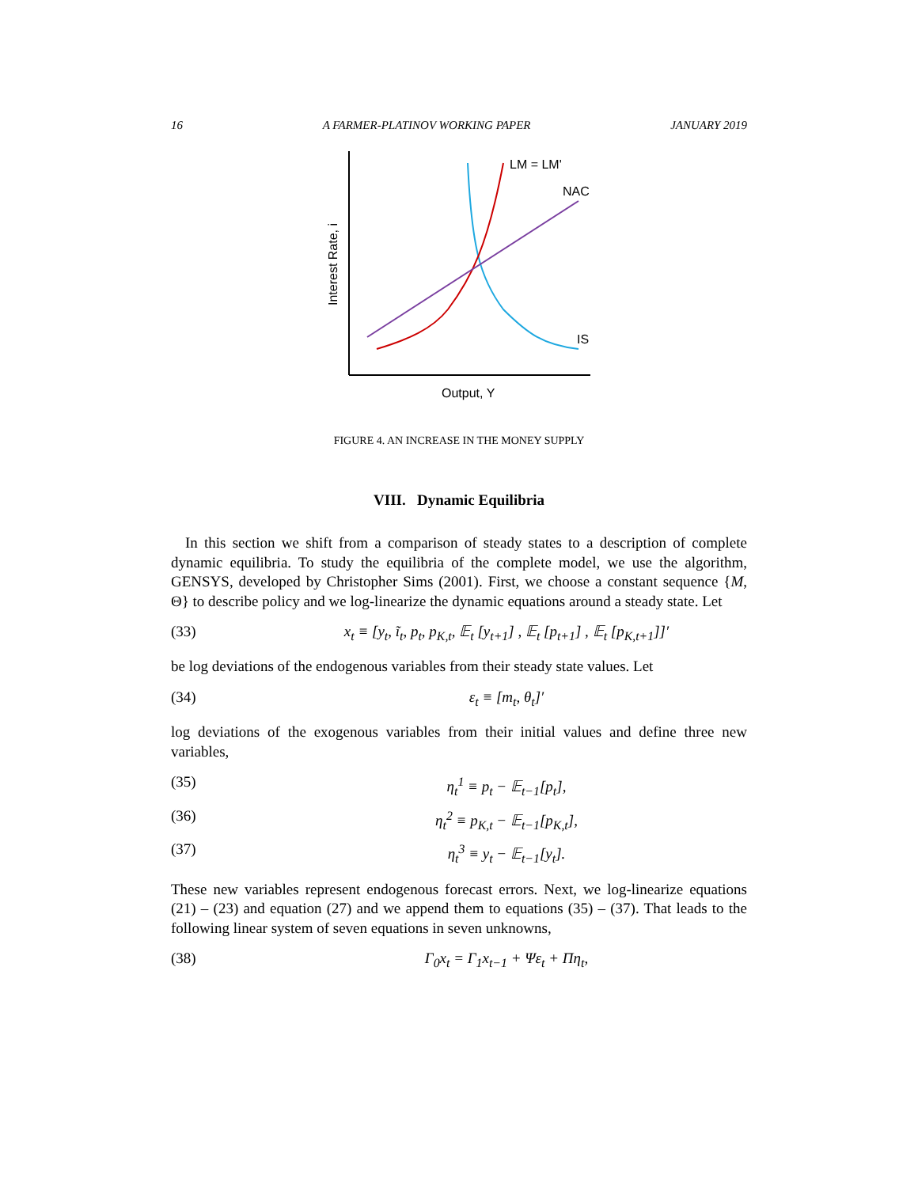16 A FARMER-PLATINOV WORKING PAPER JANUARY 2019
LM = LM'
NAC
IS
Output, Y
Interest Rate, i
FIGURE 4. AN INCREASE IN THE MONEY SUPPLY
VIII. Dynamic Equilibria
In this section we shift from a comparison of steady states to a description of complete dynamic equilibria. To study the equilibria of the complete model, we use the algorithm, GENSYS, developed by Christopher Sims (2001). First, we choose a constant sequence {M, Θ} to describe policy and we log-linearize the dynamic equations around a steady state. Let
(33) x<sub>t</sub> ≡ [y<sub>t</sub>, ĩ<sub>t</sub>, p<sub>t</sub>, p<sub>K,t</sub>, 𝔼<sub>t</sub> [y<sub>t+1</sub>] , 𝔼<sub>t</sub> [p<sub>t+1</sub>] , 𝔼<sub>t</sub> [p<sub>K,t+1</sub>]]′
be log deviations of the endogenous variables from their steady state values. Let
(34) ε<sub>t</sub> ≡ [m<sub>t</sub>, θ<sub>t</sub>]′
log deviations of the exogenous variables from their initial values and define three new variables,
(35) η<sub>t</sub><sup>1</sup> ≡ p<sub>t</sub> − 𝔼<sub>t−1</sub>[p<sub>t</sub>],
(36) η<sub>t</sub><sup>2</sup> ≡ p<sub>K,t</sub> − 𝔼<sub>t−1</sub>[p<sub>K,t</sub>],
(37) η<sub>t</sub><sup>3</sup> ≡ y<sub>t</sub> − 𝔼<sub>t−1</sub>[y<sub>t</sub>].
These new variables represent endogenous forecast errors. Next, we log-linearize equations (21) – (23) and equation (27) and we append them to equations (35) – (37). That leads to the following linear system of seven equations in seven unknowns,
(38) Γ<sub>0</sub>x<sub>t</sub> = Γ<sub>1</sub>x<sub>t−1</sub> + Ψε<sub>t</sub> + Πη<sub>t</sub>,